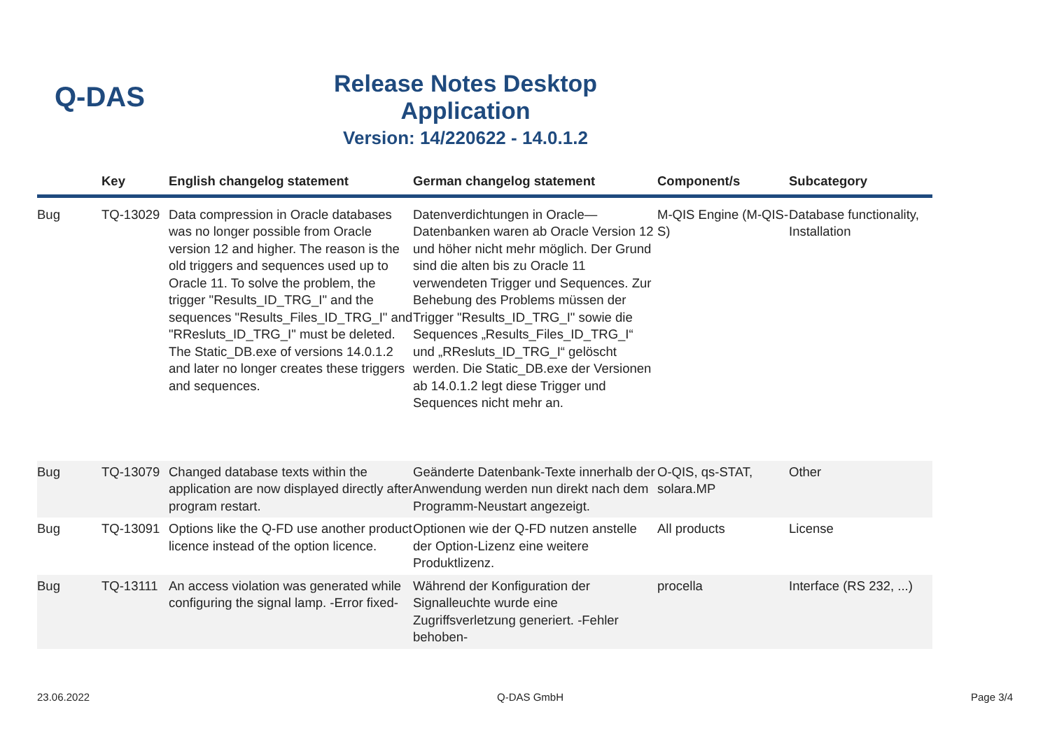Q-DAS
Release Notes Desktop Application
Version: 14/220622 - 14.0.1.2
| | Key | English changelog statement | German changelog statement | Component/s | Subcategory |
| --- | --- | --- | --- | --- | --- |
| Bug | TQ-13029 | Data compression in Oracle databases was no longer possible from Oracle version 12 and higher. The reason is the old triggers and sequences used up to Oracle 11. To solve the problem, the trigger "Results_ID_TRG_I" and the sequences "Results_Files_ID_TRG_I" and "RResluts_ID_TRG_I" must be deleted. The Static_DB.exe of versions 14.0.1.2 and later no longer creates these triggers and sequences. | Datenverdichtungen in Oracle—Datenbanken waren ab Oracle Version 12 und höher nicht mehr möglich. Der Grund sind die alten bis zu Oracle 11 verwendeten Trigger und Sequences. Zur Behebung des Problems müssen der Trigger "Results_ID_TRG_I" sowie die Sequences „Results_Files_ID_TRG_I“ und „RResluts_ID_TRG_I“ gelöscht werden. Die Static_DB.exe der Versionen ab 14.0.1.2 legt diese Trigger und Sequences nicht mehr an. | M-QIS Engine (M-QIS-S) | Database functionality, Installation |
| Bug | TQ-13079 | Changed database texts within the application are now displayed directly after program restart. | Geänderte Datenbank-Texte innerhalb der Anwendung werden nun direkt nach dem Programm-Neustart angezeigt. | O-QIS, qs-STAT, solara.MP | Other |
| Bug | TQ-13091 | Options like the Q-FD use another product licence instead of the option licence. | Optionen wie der Q-FD nutzen anstelle der Option-Lizenz eine weitere Produktlizenz. | All products | License |
| Bug | TQ-13111 | An access violation was generated while configuring the signal lamp. -Error fixed- | Während der Konfiguration der Signalleuchte wurde eine Zugriffsverletzung generiert. -Fehler behoben- | procella | Interface (RS 232, ...) |
23.06.2022 Q-DAS GmbH Page 3/4